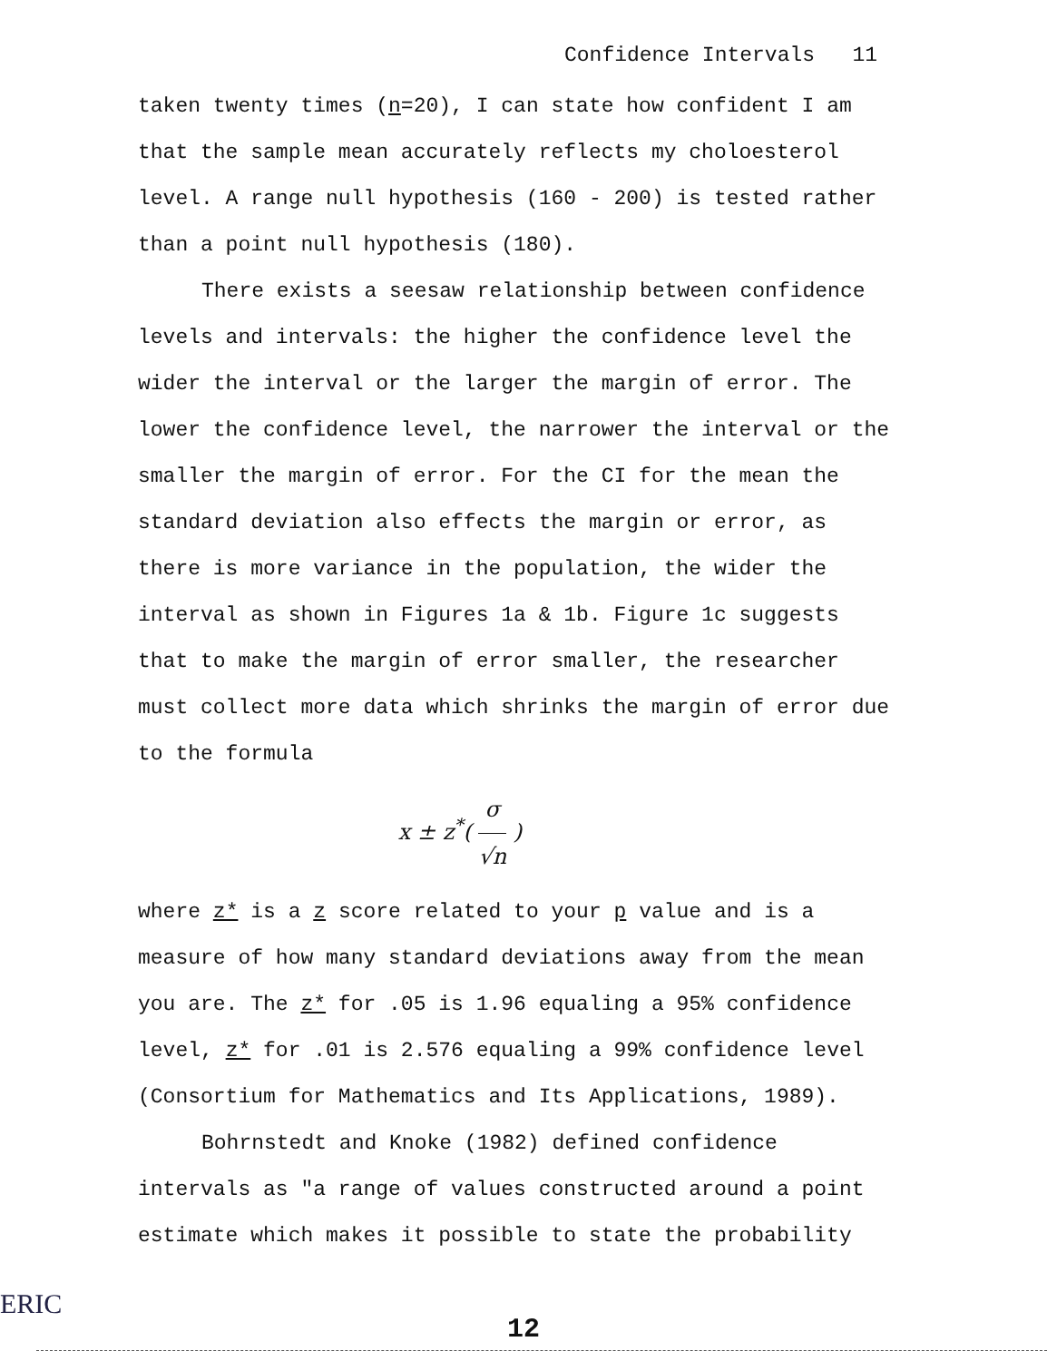Confidence Intervals 11
taken twenty times (n=20), I can state how confident I am that the sample mean accurately reflects my choloesterol level. A range null hypothesis (160 - 200) is tested rather than a point null hypothesis (180).
There exists a seesaw relationship between confidence levels and intervals: the higher the confidence level the wider the interval or the larger the margin of error. The lower the confidence level, the narrower the interval or the smaller the margin of error. For the CI for the mean the standard deviation also effects the margin or error, as there is more variance in the population, the wider the interval as shown in Figures 1a & 1b. Figure 1c suggests that to make the margin of error smaller, the researcher must collect more data which shrinks the margin of error due to the formula
x ± z<sup>*</sup>( σ √n )
where z* is a z score related to your p value and is a measure of how many standard deviations away from the mean you are. The z* for .05 is 1.96 equaling a 95% confidence level, z* for .01 is 2.576 equaling a 99% confidence level (Consortium for Mathematics and Its Applications, 1989).
Bohrnstedt and Knoke (1982) defined confidence intervals as "a range of values constructed around a point estimate which makes it possible to state the probability
12
ERIC